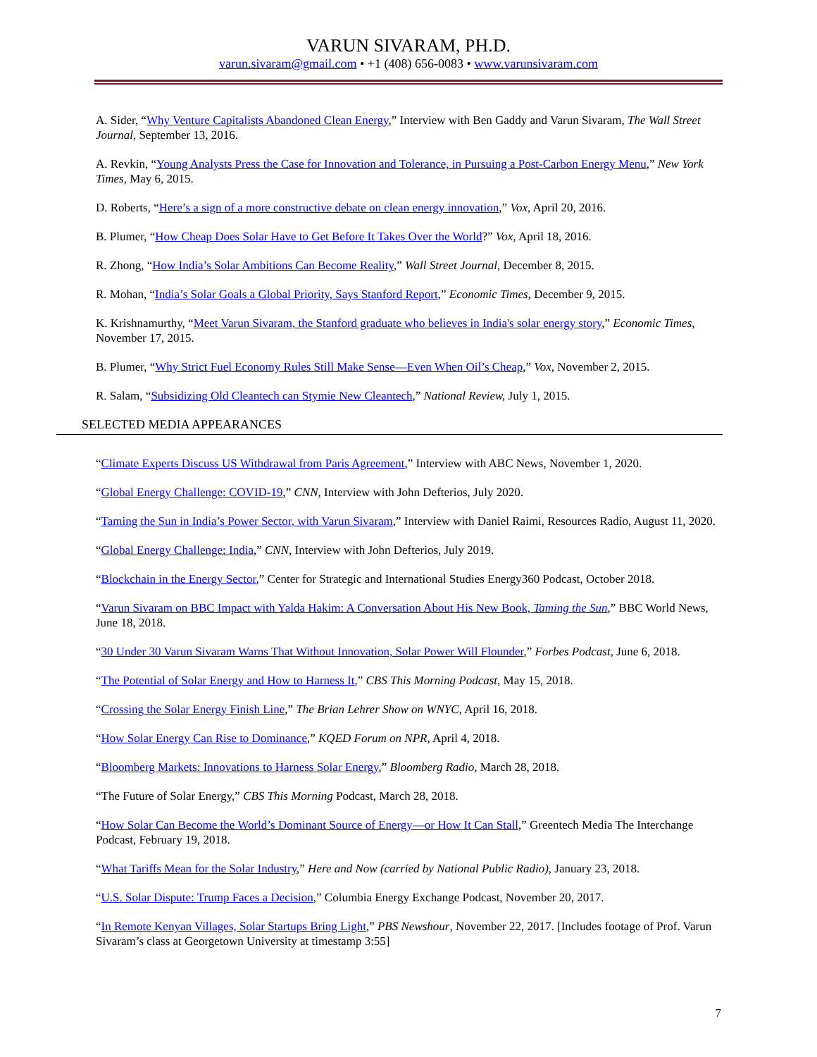VARUN SIVARAM, PH.D.
varun.sivaram@gmail.com • +1 (408) 656-0083 • www.varunsivaram.com
A. Sider, “Why Venture Capitalists Abandoned Clean Energy,” Interview with Ben Gaddy and Varun Sivaram, The Wall Street Journal, September 13, 2016.
A. Revkin, “Young Analysts Press the Case for Innovation and Tolerance, in Pursuing a Post-Carbon Energy Menu,” New York Times, May 6, 2015.
D. Roberts, “Here’s a sign of a more constructive debate on clean energy innovation,” Vox, April 20, 2016.
B. Plumer, “How Cheap Does Solar Have to Get Before It Takes Over the World?” Vox, April 18, 2016.
R. Zhong, “How India’s Solar Ambitions Can Become Reality,” Wall Street Journal, December 8, 2015.
R. Mohan, “India’s Solar Goals a Global Priority, Says Stanford Report,” Economic Times, December 9, 2015.
K. Krishnamurthy, “Meet Varun Sivaram, the Stanford graduate who believes in India's solar energy story,” Economic Times, November 17, 2015.
B. Plumer, “Why Strict Fuel Economy Rules Still Make Sense—Even When Oil’s Cheap,” Vox, November 2, 2015.
R. Salam, “Subsidizing Old Cleantech can Stymie New Cleantech,” National Review, July 1, 2015.
SELECTED MEDIA APPEARANCES
“Climate Experts Discuss US Withdrawal from Paris Agreement,” Interview with ABC News, November 1, 2020.
“Global Energy Challenge: COVID-19,” CNN, Interview with John Defterios, July 2020.
“Taming the Sun in India’s Power Sector, with Varun Sivaram,” Interview with Daniel Raimi, Resources Radio, August 11, 2020.
“Global Energy Challenge: India,” CNN, Interview with John Defterios, July 2019.
“Blockchain in the Energy Sector,” Center for Strategic and International Studies Energy360 Podcast, October 2018.
“Varun Sivaram on BBC Impact with Yalda Hakim: A Conversation About His New Book, Taming the Sun,” BBC World News, June 18, 2018.
“30 Under 30 Varun Sivaram Warns That Without Innovation, Solar Power Will Flounder,” Forbes Podcast, June 6, 2018.
“The Potential of Solar Energy and How to Harness It,” CBS This Morning Podcast, May 15, 2018.
“Crossing the Solar Energy Finish Line,” The Brian Lehrer Show on WNYC, April 16, 2018.
“How Solar Energy Can Rise to Dominance,” KQED Forum on NPR, April 4, 2018.
“Bloomberg Markets: Innovations to Harness Solar Energy,” Bloomberg Radio, March 28, 2018.
“The Future of Solar Energy,” CBS This Morning Podcast, March 28, 2018.
“How Solar Can Become the World’s Dominant Source of Energy—or How It Can Stall,” Greentech Media The Interchange Podcast, February 19, 2018.
“What Tariffs Mean for the Solar Industry,” Here and Now (carried by National Public Radio), January 23, 2018.
“U.S. Solar Dispute: Trump Faces a Decision,” Columbia Energy Exchange Podcast, November 20, 2017.
“In Remote Kenyan Villages, Solar Startups Bring Light,” PBS Newshour, November 22, 2017. [Includes footage of Prof. Varun Sivaram’s class at Georgetown University at timestamp 3:55]
7